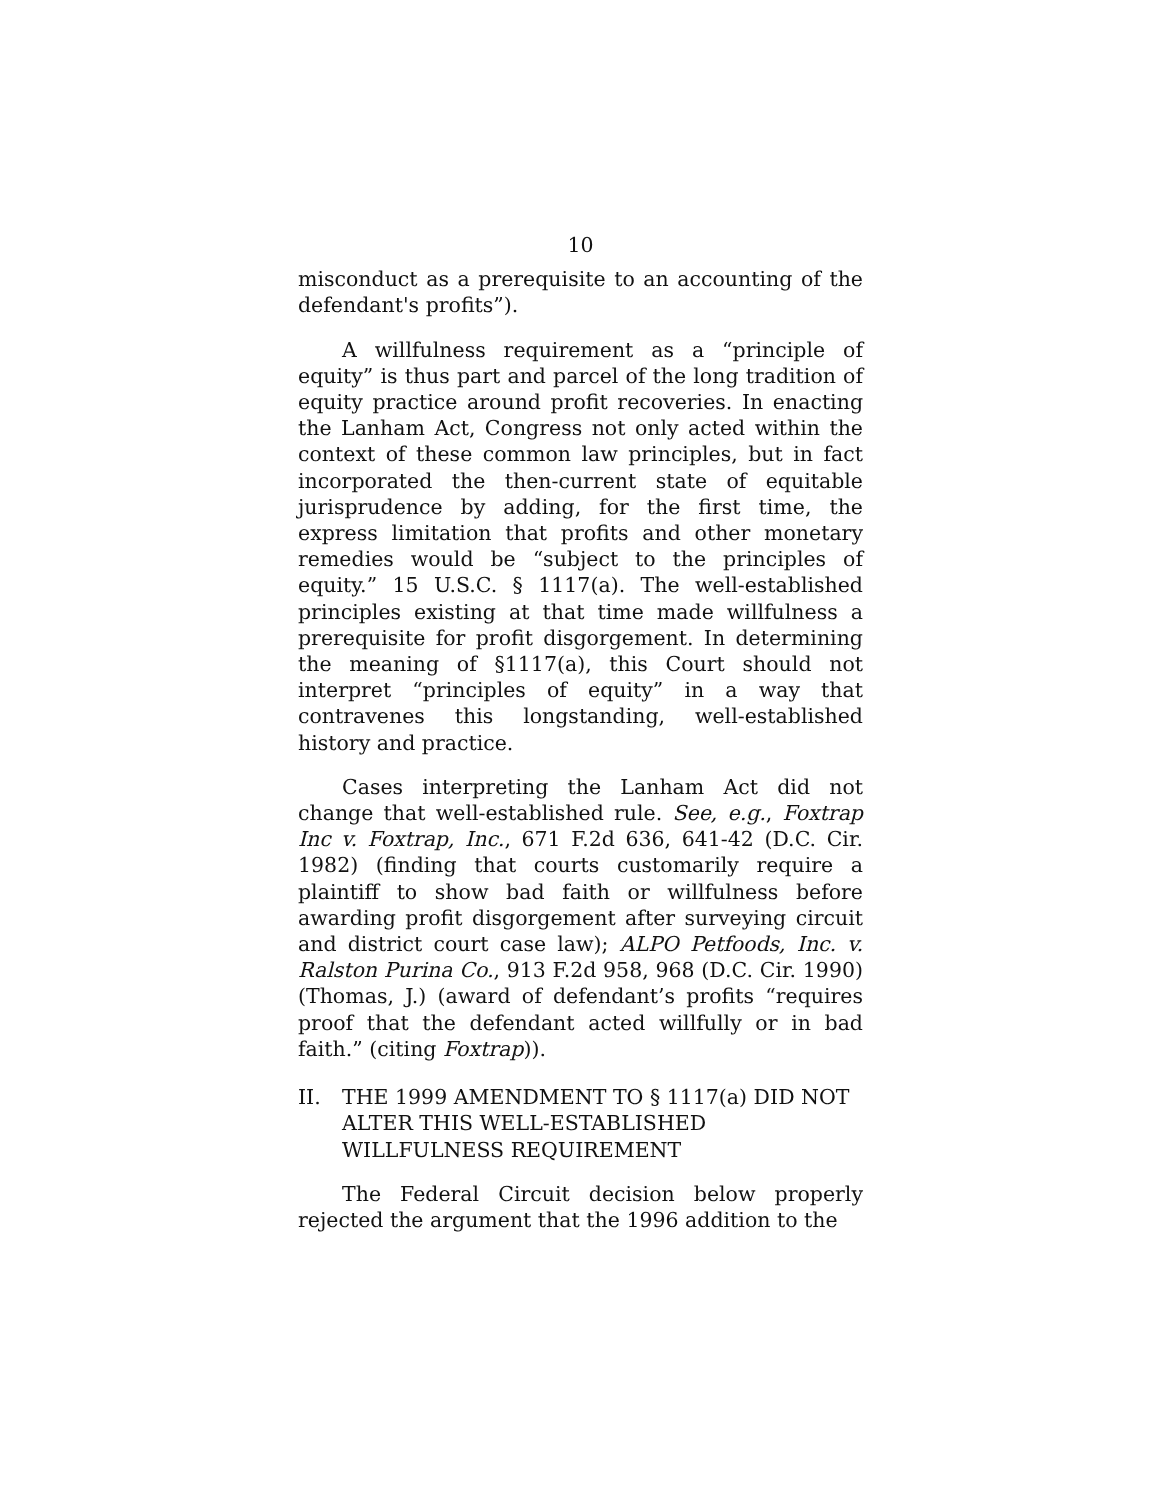10
misconduct as a prerequisite to an accounting of the defendant's profits”).
A willfulness requirement as a “principle of equity” is thus part and parcel of the long tradition of equity practice around profit recoveries. In enacting the Lanham Act, Congress not only acted within the context of these common law principles, but in fact incorporated the then-current state of equitable jurisprudence by adding, for the first time, the express limitation that profits and other monetary remedies would be “subject to the principles of equity.” 15 U.S.C. § 1117(a). The well-established principles existing at that time made willfulness a prerequisite for profit disgorgement. In determining the meaning of §1117(a), this Court should not interpret “principles of equity” in a way that contravenes this longstanding, well-established history and practice.
Cases interpreting the Lanham Act did not change that well-established rule. See, e.g., Foxtrap Inc v. Foxtrap, Inc., 671 F.2d 636, 641-42 (D.C. Cir. 1982) (finding that courts customarily require a plaintiff to show bad faith or willfulness before awarding profit disgorgement after surveying circuit and district court case law); ALPO Petfoods, Inc. v. Ralston Purina Co., 913 F.2d 958, 968 (D.C. Cir. 1990) (Thomas, J.) (award of defendant’s profits “requires proof that the defendant acted willfully or in bad faith.” (citing Foxtrap)).
II. THE 1999 AMENDMENT TO § 1117(a) DID NOT ALTER THIS WELL-ESTABLISHED WILLFULNESS REQUIREMENT
The Federal Circuit decision below properly rejected the argument that the 1996 addition to the